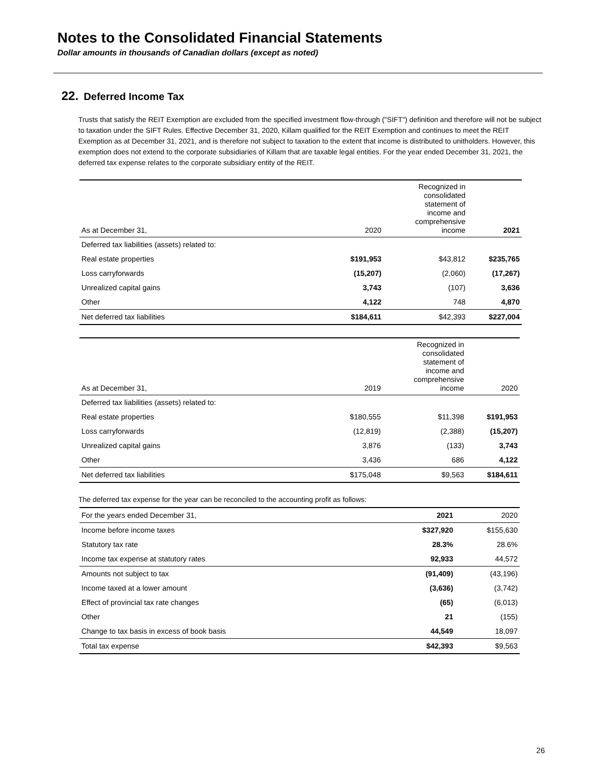Notes to the Consolidated Financial Statements
Dollar amounts in thousands of Canadian dollars (except as noted)
22. Deferred Income Tax
Trusts that satisfy the REIT Exemption are excluded from the specified investment flow-through ("SIFT") definition and therefore will not be subject to taxation under the SIFT Rules. Effective December 31, 2020, Killam qualified for the REIT Exemption and continues to meet the REIT Exemption as at December 31, 2021, and is therefore not subject to taxation to the extent that income is distributed to unitholders. However, this exemption does not extend to the corporate subsidiaries of Killam that are taxable legal entities. For the year ended December 31, 2021, the deferred tax expense relates to the corporate subsidiary entity of the REIT.
| As at December 31, | 2020 | Recognized in consolidated statement of income and comprehensive income | 2021 |
| --- | --- | --- | --- |
| Deferred tax liabilities (assets) related to: | | | |
| Real estate properties | $191,953 | $43,812 | $235,765 |
| Loss carryforwards | (15,207) | (2,060) | (17,267) |
| Unrealized capital gains | 3,743 | (107) | 3,636 |
| Other | 4,122 | 748 | 4,870 |
| Net deferred tax liabilities | $184,611 | $42,393 | $227,004 |
| As at December 31, | 2019 | Recognized in consolidated statement of income and comprehensive income | 2020 |
| --- | --- | --- | --- |
| Deferred tax liabilities (assets) related to: | | | |
| Real estate properties | $180,555 | $11,398 | $191,953 |
| Loss carryforwards | (12,819) | (2,388) | (15,207) |
| Unrealized capital gains | 3,876 | (133) | 3,743 |
| Other | 3,436 | 686 | 4,122 |
| Net deferred tax liabilities | $175,048 | $9,563 | $184,611 |
The deferred tax expense for the year can be reconciled to the accounting profit as follows:
| For the years ended December 31, | 2021 | 2020 |
| --- | --- | --- |
| Income before income taxes | $327,920 | $155,630 |
| Statutory tax rate | 28.3% | 28.6% |
| Income tax expense at statutory rates | 92,933 | 44,572 |
| Amounts not subject to tax | (91,409) | (43,196) |
| Income taxed at a lower amount | (3,636) | (3,742) |
| Effect of provincial tax rate changes | (65) | (6,013) |
| Other | 21 | (155) |
| Change to tax basis in excess of book basis | 44,549 | 18,097 |
| Total tax expense | $42,393 | $9,563 |
26